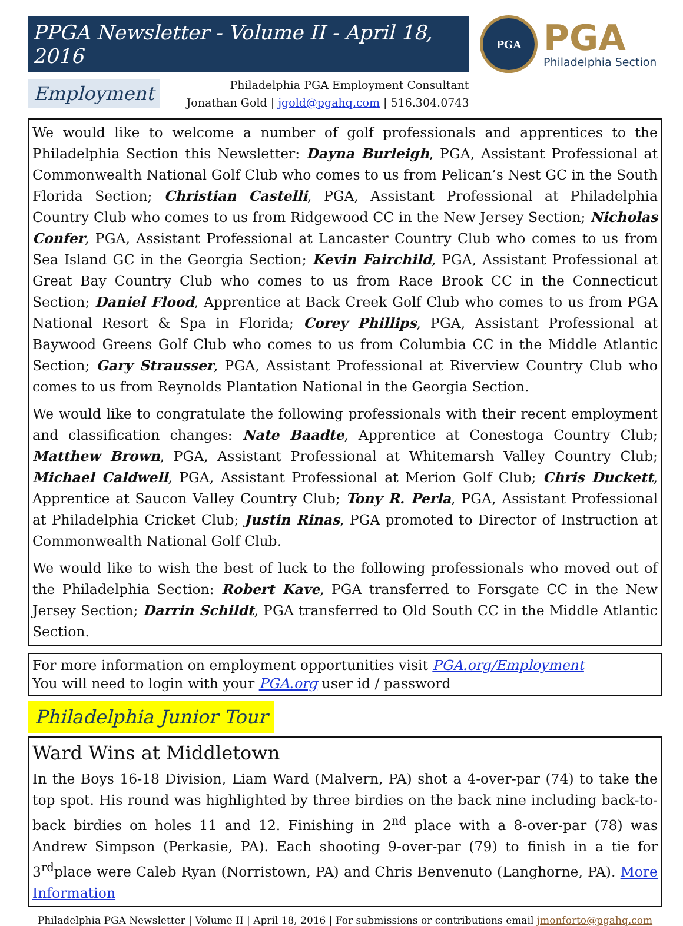PPGA Newsletter - Volume II - April 18, 2016
PGA
PGA
Philadelphia Section
Employment
Philadelphia PGA Employment Consultant
Jonathan Gold | jgold@pgahq.com | 516.304.0743
We would like to welcome a number of golf professionals and apprentices to the Philadelphia Section this Newsletter: Dayna Burleigh, PGA, Assistant Professional at Commonwealth National Golf Club who comes to us from Pelican’s Nest GC in the South Florida Section; Christian Castelli, PGA, Assistant Professional at Philadelphia Country Club who comes to us from Ridgewood CC in the New Jersey Section; Nicholas Confer, PGA, Assistant Professional at Lancaster Country Club who comes to us from Sea Island GC in the Georgia Section; Kevin Fairchild, PGA, Assistant Professional at Great Bay Country Club who comes to us from Race Brook CC in the Connecticut Section; Daniel Flood, Apprentice at Back Creek Golf Club who comes to us from PGA National Resort & Spa in Florida; Corey Phillips, PGA, Assistant Professional at Baywood Greens Golf Club who comes to us from Columbia CC in the Middle Atlantic Section; Gary Strausser, PGA, Assistant Professional at Riverview Country Club who comes to us from Reynolds Plantation National in the Georgia Section.
We would like to congratulate the following professionals with their recent employment and classification changes: Nate Baadte, Apprentice at Conestoga Country Club; Matthew Brown, PGA, Assistant Professional at Whitemarsh Valley Country Club; Michael Caldwell, PGA, Assistant Professional at Merion Golf Club; Chris Duckett, Apprentice at Saucon Valley Country Club; Tony R. Perla, PGA, Assistant Professional at Philadelphia Cricket Club; Justin Rinas, PGA promoted to Director of Instruction at Commonwealth National Golf Club.
We would like to wish the best of luck to the following professionals who moved out of the Philadelphia Section: Robert Kave, PGA transferred to Forsgate CC in the New Jersey Section; Darrin Schildt, PGA transferred to Old South CC in the Middle Atlantic Section.
For more information on employment opportunities visit PGA.org/Employment
You will need to login with your PGA.org user id / password
Philadelphia Junior Tour
Ward Wins at Middletown
In the Boys 16-18 Division, Liam Ward (Malvern, PA) shot a 4-over-par (74) to take the top spot. His round was highlighted by three birdies on the back nine including back-to-back birdies on holes 11 and 12. Finishing in 2<sup>nd</sup> place with a 8-over-par (78) was Andrew Simpson (Perkasie, PA). Each shooting 9-over-par (79) to finish in a tie for 3<sup>rd</sup>place were Caleb Ryan (Norristown, PA) and Chris Benvenuto (Langhorne, PA). More Information
Philadelphia PGA Newsletter | Volume II | April 18, 2016 | For submissions or contributions email jmonforto@pgahq.com